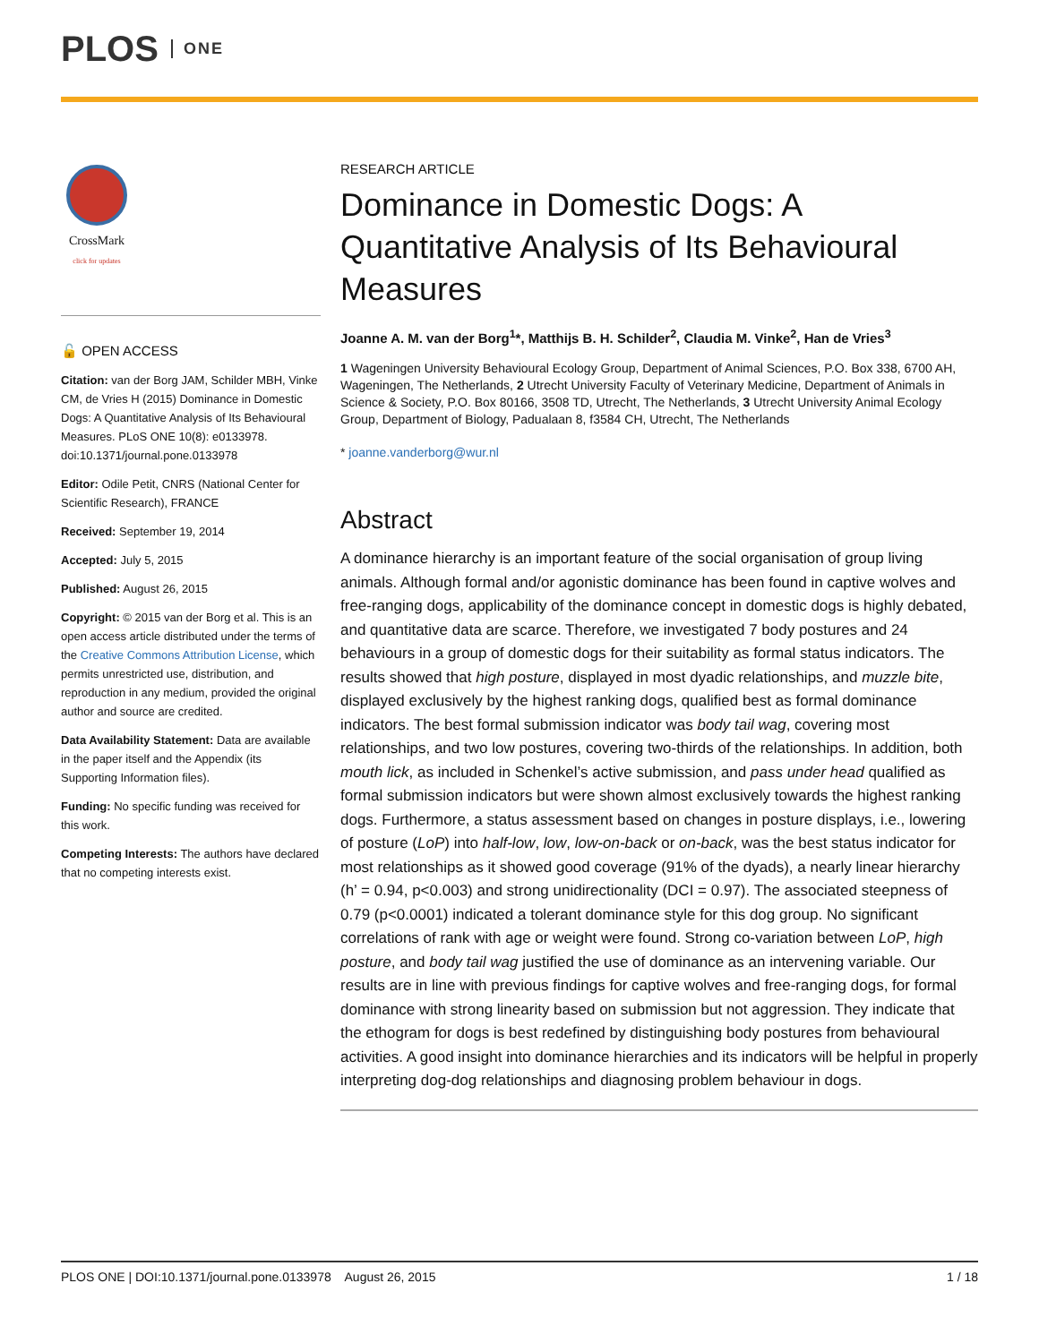PLOS ONE
CrossMark
click for updates
🔓 OPEN ACCESS
Citation: van der Borg JAM, Schilder MBH, Vinke CM, de Vries H (2015) Dominance in Domestic Dogs: A Quantitative Analysis of Its Behavioural Measures. PLoS ONE 10(8): e0133978. doi:10.1371/journal.pone.0133978
Editor: Odile Petit, CNRS (National Center for Scientific Research), FRANCE
Received: September 19, 2014
Accepted: July 5, 2015
Published: August 26, 2015
Copyright: © 2015 van der Borg et al. This is an open access article distributed under the terms of the Creative Commons Attribution License, which permits unrestricted use, distribution, and reproduction in any medium, provided the original author and source are credited.
Data Availability Statement: Data are available in the paper itself and the Appendix (its Supporting Information files).
Funding: No specific funding was received for this work.
Competing Interests: The authors have declared that no competing interests exist.
RESEARCH ARTICLE
Dominance in Domestic Dogs: A Quantitative Analysis of Its Behavioural Measures
Joanne A. M. van der Borg<sup>1</sup>*, Matthijs B. H. Schilder<sup>2</sup>, Claudia M. Vinke<sup>2</sup>, Han de Vries<sup>3</sup>
1 Wageningen University Behavioural Ecology Group, Department of Animal Sciences, P.O. Box 338, 6700 AH, Wageningen, The Netherlands, 2 Utrecht University Faculty of Veterinary Medicine, Department of Animals in Science & Society, P.O. Box 80166, 3508 TD, Utrecht, The Netherlands, 3 Utrecht University Animal Ecology Group, Department of Biology, Padualaan 8, f3584 CH, Utrecht, The Netherlands
* joanne.vanderborg@wur.nl
Abstract
A dominance hierarchy is an important feature of the social organisation of group living animals. Although formal and/or agonistic dominance has been found in captive wolves and free-ranging dogs, applicability of the dominance concept in domestic dogs is highly debated, and quantitative data are scarce. Therefore, we investigated 7 body postures and 24 behaviours in a group of domestic dogs for their suitability as formal status indicators. The results showed that high posture, displayed in most dyadic relationships, and muzzle bite, displayed exclusively by the highest ranking dogs, qualified best as formal dominance indicators. The best formal submission indicator was body tail wag, covering most relationships, and two low postures, covering two-thirds of the relationships. In addition, both mouth lick, as included in Schenkel’s active submission, and pass under head qualified as formal submission indicators but were shown almost exclusively towards the highest ranking dogs. Furthermore, a status assessment based on changes in posture displays, i.e., lowering of posture (LoP) into half-low, low, low-on-back or on-back, was the best status indicator for most relationships as it showed good coverage (91% of the dyads), a nearly linear hierarchy (h’ = 0.94, p<0.003) and strong unidirectionality (DCI = 0.97). The associated steepness of 0.79 (p<0.0001) indicated a tolerant dominance style for this dog group. No significant correlations of rank with age or weight were found. Strong co-variation between LoP, high posture, and body tail wag justified the use of dominance as an intervening variable. Our results are in line with previous findings for captive wolves and free-ranging dogs, for formal dominance with strong linearity based on submission but not aggression. They indicate that the ethogram for dogs is best redefined by distinguishing body postures from behavioural activities. A good insight into dominance hierarchies and its indicators will be helpful in properly interpreting dog-dog relationships and diagnosing problem behaviour in dogs.
PLOS ONE | DOI:10.1371/journal.pone.0133978 August 26, 2015 1 / 18